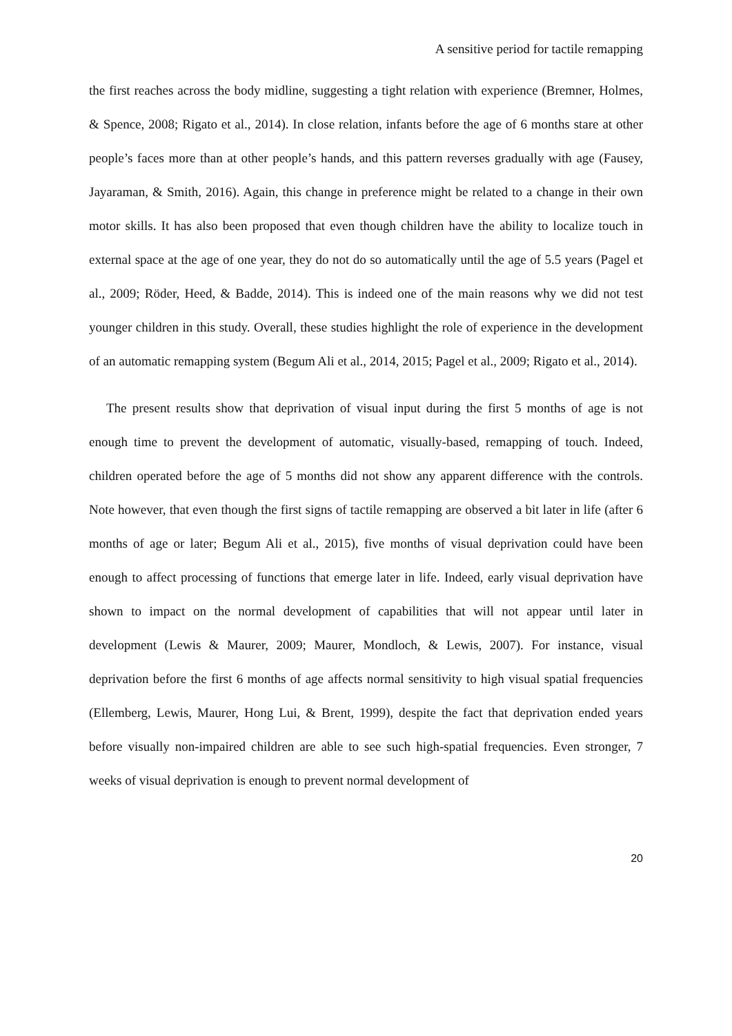A sensitive period for tactile remapping
the first reaches across the body midline, suggesting a tight relation with experience (Bremner, Holmes, & Spence, 2008; Rigato et al., 2014). In close relation, infants before the age of 6 months stare at other people’s faces more than at other people’s hands, and this pattern reverses gradually with age (Fausey, Jayaraman, & Smith, 2016). Again, this change in preference might be related to a change in their own motor skills. It has also been proposed that even though children have the ability to localize touch in external space at the age of one year, they do not do so automatically until the age of 5.5 years (Pagel et al., 2009; Röder, Heed, & Badde, 2014). This is indeed one of the main reasons why we did not test younger children in this study. Overall, these studies highlight the role of experience in the development of an automatic remapping system (Begum Ali et al., 2014, 2015; Pagel et al., 2009; Rigato et al., 2014).
The present results show that deprivation of visual input during the first 5 months of age is not enough time to prevent the development of automatic, visually-based, remapping of touch. Indeed, children operated before the age of 5 months did not show any apparent difference with the controls. Note however, that even though the first signs of tactile remapping are observed a bit later in life (after 6 months of age or later; Begum Ali et al., 2015), five months of visual deprivation could have been enough to affect processing of functions that emerge later in life. Indeed, early visual deprivation have shown to impact on the normal development of capabilities that will not appear until later in development (Lewis & Maurer, 2009; Maurer, Mondloch, & Lewis, 2007). For instance, visual deprivation before the first 6 months of age affects normal sensitivity to high visual spatial frequencies (Ellemberg, Lewis, Maurer, Hong Lui, & Brent, 1999), despite the fact that deprivation ended years before visually non-impaired children are able to see such high-spatial frequencies. Even stronger, 7 weeks of visual deprivation is enough to prevent normal development of
20